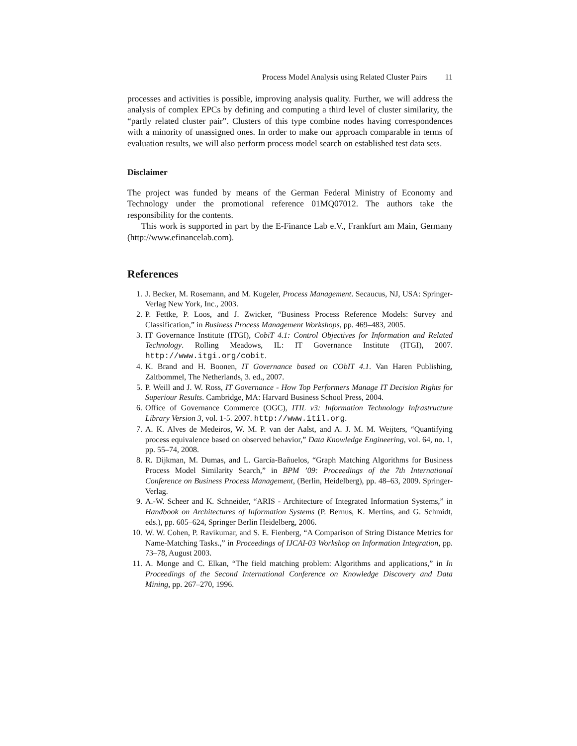Process Model Analysis using Related Cluster Pairs 11
processes and activities is possible, improving analysis quality. Further, we will address the analysis of complex EPCs by defining and computing a third level of cluster similarity, the “partly related cluster pair”. Clusters of this type combine nodes having correspondences with a minority of unassigned ones. In order to make our approach comparable in terms of evaluation results, we will also perform process model search on established test data sets.
Disclaimer
The project was funded by means of the German Federal Ministry of Economy and Technology under the promotional reference 01MQ07012. The authors take the responsibility for the contents.
This work is supported in part by the E-Finance Lab e.V., Frankfurt am Main, Germany (http://www.efinancelab.com).
References
1. J. Becker, M. Rosemann, and M. Kugeler, Process Management. Secaucus, NJ, USA: Springer-Verlag New York, Inc., 2003.
2. P. Fettke, P. Loos, and J. Zwicker, “Business Process Reference Models: Survey and Classification,” in Business Process Management Workshops, pp. 469–483, 2005.
3. IT Governance Institute (ITGI), CobiT 4.1: Control Objectives for Information and Related Technology. Rolling Meadows, IL: IT Governance Institute (ITGI), 2007. http://www.itgi.org/cobit.
4. K. Brand and H. Boonen, IT Governance based on CObIT 4.1. Van Haren Publishing, Zaltbommel, The Netherlands, 3. ed., 2007.
5. P. Weill and J. W. Ross, IT Governance - How Top Performers Manage IT Decision Rights for Superiour Results. Cambridge, MA: Harvard Business School Press, 2004.
6. Office of Governance Commerce (OGC), ITIL v3: Information Technology Infrastructure Library Version 3, vol. 1-5. 2007. http://www.itil.org.
7. A. K. Alves de Medeiros, W. M. P. van der Aalst, and A. J. M. M. Weijters, “Quantifying process equivalence based on observed behavior,” Data Knowledge Engineering, vol. 64, no. 1, pp. 55–74, 2008.
8. R. Dijkman, M. Dumas, and L. García-Bañuelos, “Graph Matching Algorithms for Business Process Model Similarity Search,” in BPM ’09: Proceedings of the 7th International Conference on Business Process Management, (Berlin, Heidelberg), pp. 48–63, 2009. Springer-Verlag.
9. A.-W. Scheer and K. Schneider, “ARIS - Architecture of Integrated Information Systems,” in Handbook on Architectures of Information Systems (P. Bernus, K. Mertins, and G. Schmidt, eds.), pp. 605–624, Springer Berlin Heidelberg, 2006.
10. W. W. Cohen, P. Ravikumar, and S. E. Fienberg, “A Comparison of String Distance Metrics for Name-Matching Tasks.,” in Proceedings of IJCAI-03 Workshop on Information Integration, pp. 73–78, August 2003.
11. A. Monge and C. Elkan, “The field matching problem: Algorithms and applications,” in In Proceedings of the Second International Conference on Knowledge Discovery and Data Mining, pp. 267–270, 1996.